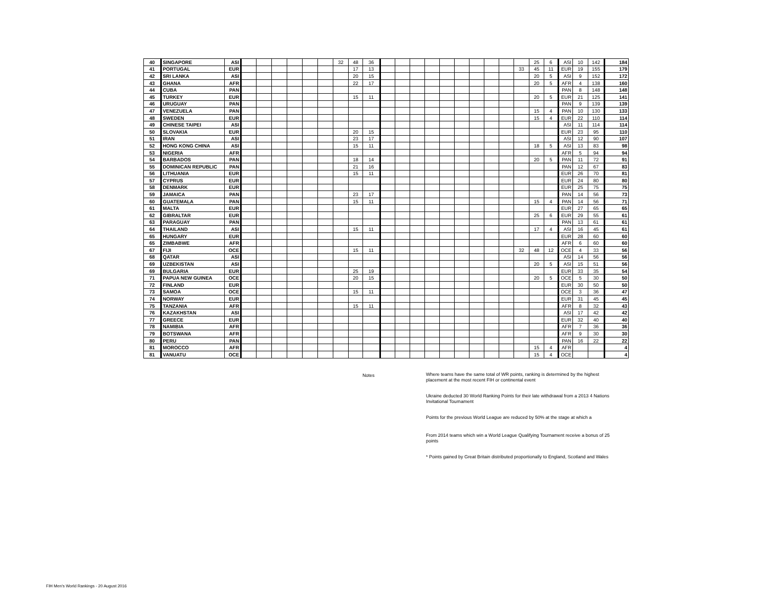| 40 | SINGAPORE | ASI | | | | | | | 32 | 48 | 36 | | | | | | | | | | | 25 | 6 | ASI | 10 | 142 | 184 |
| 41 | PORTUGAL | EUR | | | | | | | | 17 | 13 | | | | | | | | | | 33 | 45 | 11 | EUR | 19 | 155 | 179 |
| 42 | SRI LANKA | ASI | | | | | | | | 20 | 15 | | | | | | | | | | | 20 | 5 | ASI | 9 | 152 | 172 |
| 43 | GHANA | AFR | | | | | | | | 22 | 17 | | | | | | | | | | | 20 | 5 | AFR | 4 | 138 | 160 |
| 44 | CUBA | PAN | | | | | | | | | | | | | | | | | | | | | | PAN | 8 | 148 | 148 |
| 45 | TURKEY | EUR | | | | | | | | 15 | 11 | | | | | | | | | | | 20 | 5 | EUR | 21 | 125 | 141 |
| 46 | URUGUAY | PAN | | | | | | | | | | | | | | | | | | | | | | PAN | 9 | 139 | 139 |
| 47 | VENEZUELA | PAN | | | | | | | | | | | | | | | | | | | | 15 | 4 | PAN | 10 | 130 | 133 |
| 48 | SWEDEN | EUR | | | | | | | | | | | | | | | | | | | | 15 | 4 | EUR | 22 | 110 | 114 |
| 49 | CHINESE TAIPEI | ASI | | | | | | | | | | | | | | | | | | | | | | ASI | 11 | 114 | 114 |
| 50 | SLOVAKIA | EUR | | | | | | | | 20 | 15 | | | | | | | | | | | | | EUR | 23 | 95 | 110 |
| 51 | IRAN | ASI | | | | | | | | 23 | 17 | | | | | | | | | | | | | ASI | 12 | 90 | 107 |
| 52 | HONG KONG CHINA | ASI | | | | | | | | 15 | 11 | | | | | | | | | | | 18 | 5 | ASI | 13 | 83 | 98 |
| 53 | NIGERIA | AFR | | | | | | | | | | | | | | | | | | | | | | AFR | 5 | 94 | 94 |
| 54 | BARBADOS | PAN | | | | | | | | 18 | 14 | | | | | | | | | | | 20 | 5 | PAN | 11 | 72 | 91 |
| 55 | DOMINICAN REPUBLIC | PAN | | | | | | | | 21 | 16 | | | | | | | | | | | | | PAN | 12 | 67 | 83 |
| 56 | LITHUANIA | EUR | | | | | | | | 15 | 11 | | | | | | | | | | | | | EUR | 26 | 70 | 81 |
| 57 | CYPRUS | EUR | | | | | | | | | | | | | | | | | | | | | | EUR | 24 | 80 | 80 |
| 58 | DENMARK | EUR | | | | | | | | | | | | | | | | | | | | | | EUR | 25 | 75 | 75 |
| 59 | JAMAICA | PAN | | | | | | | | 23 | 17 | | | | | | | | | | | | | PAN | 14 | 56 | 73 |
| 60 | GUATEMALA | PAN | | | | | | | | 15 | 11 | | | | | | | | | | | 15 | 4 | PAN | 14 | 56 | 71 |
| 61 | MALTA | EUR | | | | | | | | | | | | | | | | | | | | | | EUR | 27 | 65 | 65 |
| 62 | GIBRALTAR | EUR | | | | | | | | | | | | | | | | | | | | 25 | 6 | EUR | 29 | 55 | 61 |
| 63 | PARAGUAY | PAN | | | | | | | | | | | | | | | | | | | | | | PAN | 13 | 61 | 61 |
| 64 | THAILAND | ASI | | | | | | | | 15 | 11 | | | | | | | | | | | 17 | 4 | ASI | 16 | 45 | 61 |
| 65 | HUNGARY | EUR | | | | | | | | | | | | | | | | | | | | | | EUR | 28 | 60 | 60 |
| 65 | ZIMBABWE | AFR | | | | | | | | | | | | | | | | | | | | | | AFR | 6 | 60 | 60 |
| 67 | FIJI | OCE | | | | | | | | 15 | 11 | | | | | | | | | | 32 | 48 | 12 | OCE | 4 | 33 | 56 |
| 68 | QATAR | ASI | | | | | | | | | | | | | | | | | | | | | | ASI | 14 | 56 | 56 |
| 69 | UZBEKISTAN | ASI | | | | | | | | | | | | | | | | | | | | 20 | 5 | ASI | 15 | 51 | 56 |
| 69 | BULGARIA | EUR | | | | | | | | 25 | 19 | | | | | | | | | | | | | EUR | 33 | 35 | 54 |
| 71 | PAPUA NEW GUINEA | OCE | | | | | | | | 20 | 15 | | | | | | | | | | | 20 | 5 | OCE | 5 | 30 | 50 |
| 72 | FINLAND | EUR | | | | | | | | | | | | | | | | | | | | | | EUR | 30 | 50 | 50 |
| 73 | SAMOA | OCE | | | | | | | | 15 | 11 | | | | | | | | | | | | | OCE | 3 | 36 | 47 |
| 74 | NORWAY | EUR | | | | | | | | | | | | | | | | | | | | | | EUR | 31 | 45 | 45 |
| 75 | TANZANIA | AFR | | | | | | | | 15 | 11 | | | | | | | | | | | | | AFR | 8 | 32 | 43 |
| 76 | KAZAKHSTAN | ASI | | | | | | | | | | | | | | | | | | | | | | ASI | 17 | 42 | 42 |
| 77 | GREECE | EUR | | | | | | | | | | | | | | | | | | | | | | EUR | 32 | 40 | 40 |
| 78 | NAMIBIA | AFR | | | | | | | | | | | | | | | | | | | | | | AFR | 7 | 36 | 36 |
| 79 | BOTSWANA | AFR | | | | | | | | | | | | | | | | | | | | | | AFR | 9 | 30 | 30 |
| 80 | PERU | PAN | | | | | | | | | | | | | | | | | | | | | | PAN | 16 | 22 | 22 |
| 81 | MOROCCO | AFR | | | | | | | | | | | | | | | | | | | | 15 | 4 | AFR | | | 4 |
| 81 | VANUATU | OCE | | | | | | | | | | | | | | | | | | | | 15 | 4 | OCE | | | 4 |
Notes
Where teams have the same total of WR points, ranking is determined by the highest placement at the most recent FIH or continental event
Ukraine deducted 30 World Ranking Points for their late withdrawal from a 2013 4 Nations Invitational Tournament
Points for the previous World League are reduced by 50% at the stage at which a
From 2014 teams which win a World League Qualifying Tournament receive a bonus of 25 points
* Points gained by Great Britain distributed proportionally to England, Scotland and Wales
FIH Men's World Rankings - 20 August 2016